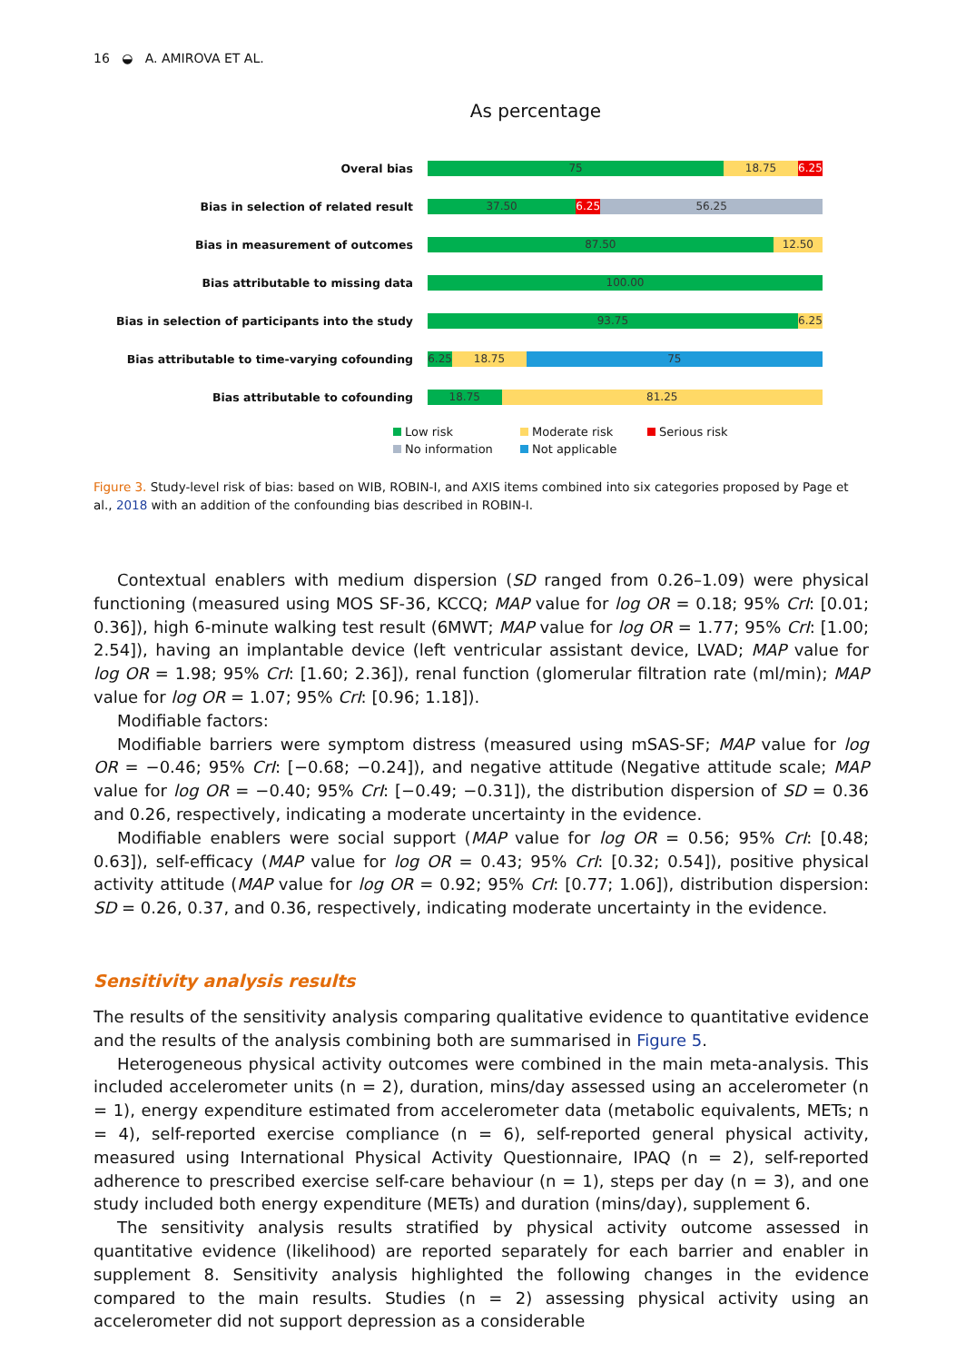16 ◒ A. AMIROVA ET AL.
As percentage
Overal bias
75 18.75 6.25
Bias in selection of related result
37.50 6.25 56.25
Bias in measurement of outcomes
87.50 12.50
Bias attributable to missing data
100.00
Bias in selection of participants into the study
93.75 6.25
Bias attributable to time-varying cofounding
6.25 18.75 75
Bias attributable to cofounding
18.75 81.25
Low risk Moderate risk Serious risk No information Not applicable
Figure 3. Study-level risk of bias: based on WIB, ROBIN-I, and AXIS items combined into six categories proposed by Page et al., 2018 with an addition of the confounding bias described in ROBIN-I.
Contextual enablers with medium dispersion (SD ranged from 0.26–1.09) were physical functioning (measured using MOS SF-36, KCCQ; MAP value for log OR = 0.18; 95% CrI: [0.01; 0.36]), high 6-minute walking test result (6MWT; MAP value for log OR = 1.77; 95% CrI: [1.00; 2.54]), having an implantable device (left ventricular assistant device, LVAD; MAP value for log OR = 1.98; 95% CrI: [1.60; 2.36]), renal function (glomerular filtration rate (ml/min); MAP value for log OR = 1.07; 95% CrI: [0.96; 1.18]).
Modifiable factors:
Modifiable barriers were symptom distress (measured using mSAS-SF; MAP value for log OR = −0.46; 95% CrI: [−0.68; −0.24]), and negative attitude (Negative attitude scale; MAP value for log OR = −0.40; 95% CrI: [−0.49; −0.31]), the distribution dispersion of SD = 0.36 and 0.26, respectively, indicating a moderate uncertainty in the evidence.
Modifiable enablers were social support (MAP value for log OR = 0.56; 95% CrI: [0.48; 0.63]), self-efficacy (MAP value for log OR = 0.43; 95% CrI: [0.32; 0.54]), positive physical activity attitude (MAP value for log OR = 0.92; 95% CrI: [0.77; 1.06]), distribution dispersion: SD = 0.26, 0.37, and 0.36, respectively, indicating moderate uncertainty in the evidence.
Sensitivity analysis results
The results of the sensitivity analysis comparing qualitative evidence to quantitative evidence and the results of the analysis combining both are summarised in Figure 5.
Heterogeneous physical activity outcomes were combined in the main meta-analysis. This included accelerometer units (n = 2), duration, mins/day assessed using an accelerometer (n = 1), energy expenditure estimated from accelerometer data (metabolic equivalents, METs; n = 4), self-reported exercise compliance (n = 6), self-reported general physical activity, measured using International Physical Activity Questionnaire, IPAQ (n = 2), self-reported adherence to prescribed exercise self-care behaviour (n = 1), steps per day (n = 3), and one study included both energy expenditure (METs) and duration (mins/day), supplement 6.
The sensitivity analysis results stratified by physical activity outcome assessed in quantitative evidence (likelihood) are reported separately for each barrier and enabler in supplement 8. Sensitivity analysis highlighted the following changes in the evidence compared to the main results. Studies (n = 2) assessing physical activity using an accelerometer did not support depression as a considerable